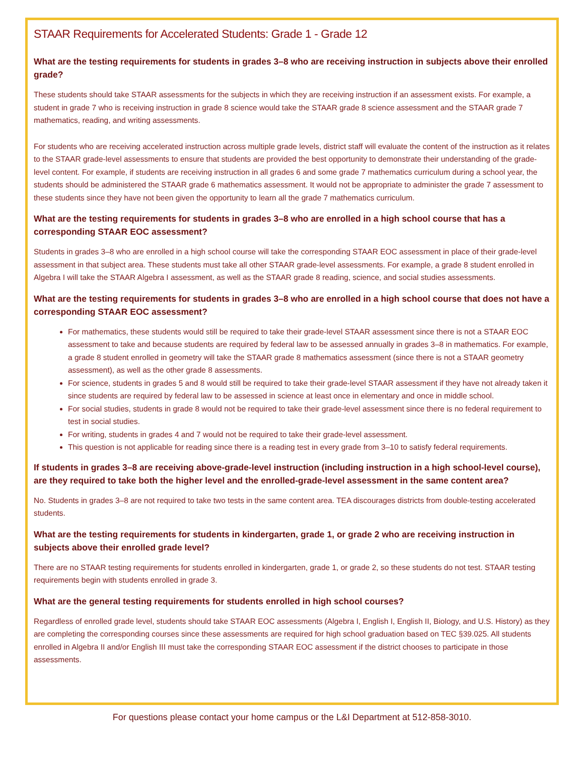STAAR Requirements for Accelerated Students: Grade 1 - Grade 12
What are the testing requirements for students in grades 3–8 who are receiving instruction in subjects above their enrolled grade?
These students should take STAAR assessments for the subjects in which they are receiving instruction if an assessment exists. For example, a student in grade 7 who is receiving instruction in grade 8 science would take the STAAR grade 8 science assessment and the STAAR grade 7 mathematics, reading, and writing assessments.
For students who are receiving accelerated instruction across multiple grade levels, district staff will evaluate the content of the instruction as it relates to the STAAR grade-level assessments to ensure that students are provided the best opportunity to demonstrate their understanding of the grade-level content. For example, if students are receiving instruction in all grades 6 and some grade 7 mathematics curriculum during a school year, the students should be administered the STAAR grade 6 mathematics assessment. It would not be appropriate to administer the grade 7 assessment to these students since they have not been given the opportunity to learn all the grade 7 mathematics curriculum.
What are the testing requirements for students in grades 3–8 who are enrolled in a high school course that has a corresponding STAAR EOC assessment?
Students in grades 3–8 who are enrolled in a high school course will take the corresponding STAAR EOC assessment in place of their grade-level assessment in that subject area. These students must take all other STAAR grade-level assessments. For example, a grade 8 student enrolled in Algebra I will take the STAAR Algebra I assessment, as well as the STAAR grade 8 reading, science, and social studies assessments.
What are the testing requirements for students in grades 3–8 who are enrolled in a high school course that does not have a corresponding STAAR EOC assessment?
For mathematics, these students would still be required to take their grade-level STAAR assessment since there is not a STAAR EOC assessment to take and because students are required by federal law to be assessed annually in grades 3–8 in mathematics. For example, a grade 8 student enrolled in geometry will take the STAAR grade 8 mathematics assessment (since there is not a STAAR geometry assessment), as well as the other grade 8 assessments.
For science, students in grades 5 and 8 would still be required to take their grade-level STAAR assessment if they have not already taken it since students are required by federal law to be assessed in science at least once in elementary and once in middle school.
For social studies, students in grade 8 would not be required to take their grade-level assessment since there is no federal requirement to test in social studies.
For writing, students in grades 4 and 7 would not be required to take their grade-level assessment.
This question is not applicable for reading since there is a reading test in every grade from 3–10 to satisfy federal requirements.
If students in grades 3–8 are receiving above-grade-level instruction (including instruction in a high school-level course), are they required to take both the higher level and the enrolled-grade-level assessment in the same content area?
No. Students in grades 3–8 are not required to take two tests in the same content area. TEA discourages districts from double-testing accelerated students.
What are the testing requirements for students in kindergarten, grade 1, or grade 2 who are receiving instruction in subjects above their enrolled grade level?
There are no STAAR testing requirements for students enrolled in kindergarten, grade 1, or grade 2, so these students do not test. STAAR testing requirements begin with students enrolled in grade 3.
What are the general testing requirements for students enrolled in high school courses?
Regardless of enrolled grade level, students should take STAAR EOC assessments (Algebra I, English I, English II, Biology, and U.S. History) as they are completing the corresponding courses since these assessments are required for high school graduation based on TEC §39.025. All students enrolled in Algebra II and/or English III must take the corresponding STAAR EOC assessment if the district chooses to participate in those assessments.
For questions please contact your home campus or the L&I Department at 512-858-3010.